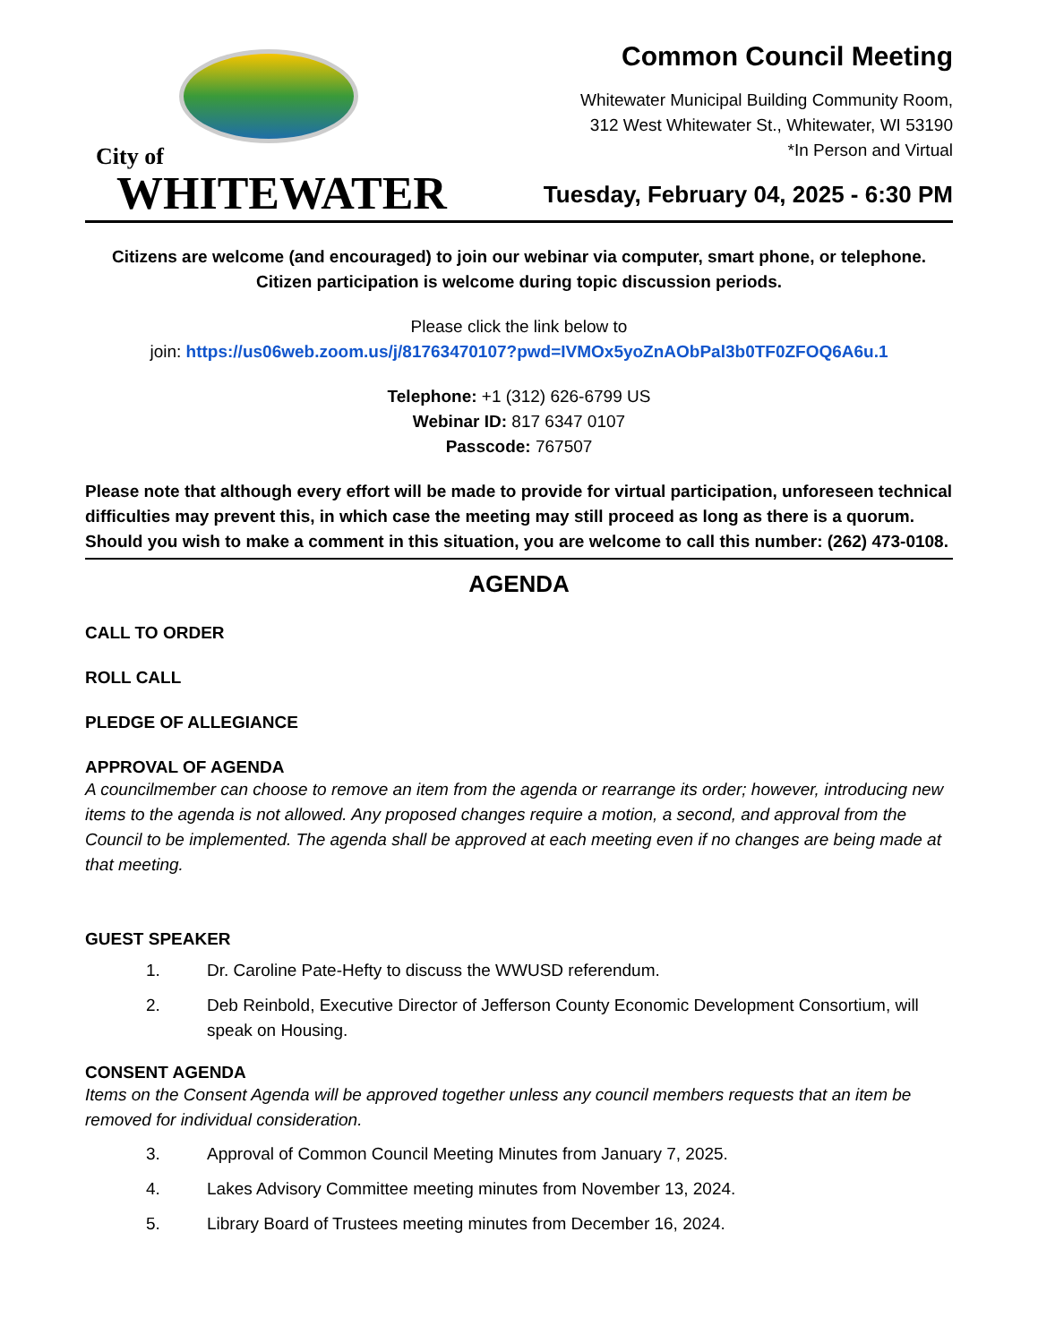City of
WHITEWATER
Common Council Meeting
Whitewater Municipal Building Community Room,
312 West Whitewater St., Whitewater, WI 53190
*In Person and Virtual
Tuesday, February 04, 2025 - 6:30 PM
Citizens are welcome (and encouraged) to join our webinar via computer, smart phone, or telephone.
Citizen participation is welcome during topic discussion periods.
Please click the link below to
join: https://us06web.zoom.us/j/81763470107?pwd=IVMOx5yoZnAObPal3b0TF0ZFOQ6A6u.1
Telephone: +1 (312) 626-6799 US
Webinar ID: 817 6347 0107
Passcode: 767507
Please note that although every effort will be made to provide for virtual participation, unforeseen technical difficulties may prevent this, in which case the meeting may still proceed as long as there is a quorum. Should you wish to make a comment in this situation, you are welcome to call this number: (262) 473-0108.
AGENDA
CALL TO ORDER
ROLL CALL
PLEDGE OF ALLEGIANCE
APPROVAL OF AGENDA
A councilmember can choose to remove an item from the agenda or rearrange its order; however, introducing new items to the agenda is not allowed. Any proposed changes require a motion, a second, and approval from the Council to be implemented. The agenda shall be approved at each meeting even if no changes are being made at that meeting.
GUEST SPEAKER
1. Dr. Caroline Pate-Hefty to discuss the WWUSD referendum.
2. Deb Reinbold, Executive Director of Jefferson County Economic Development Consortium, will speak on Housing.
CONSENT AGENDA
Items on the Consent Agenda will be approved together unless any council members requests that an item be removed for individual consideration.
3. Approval of Common Council Meeting Minutes from January 7, 2025.
4. Lakes Advisory Committee meeting minutes from November 13, 2024.
5. Library Board of Trustees meeting minutes from December 16, 2024.